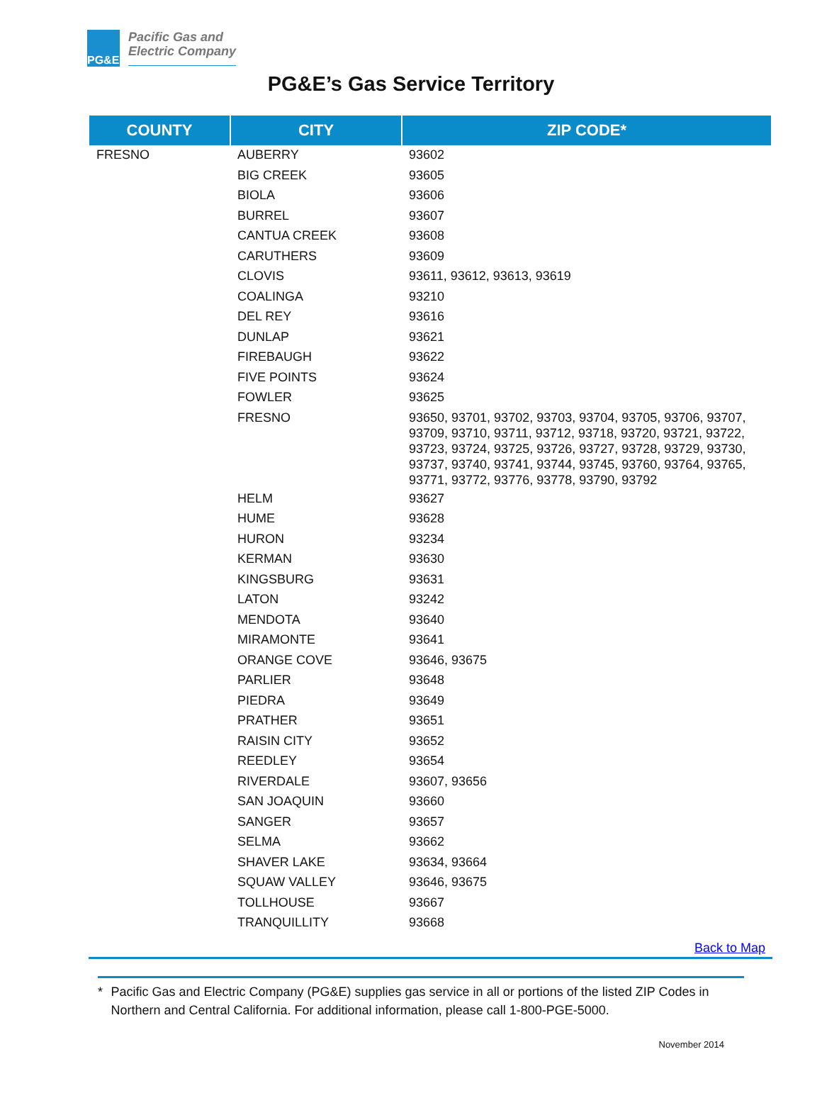PG&E
Pacific Gas and
Electric Company
PG&E’s Gas Service Territory
| COUNTY | CITY | ZIP CODE* |
| --- | --- | --- |
| FRESNO | AUBERRY | 93602 |
| | BIG CREEK | 93605 |
| | BIOLA | 93606 |
| | BURREL | 93607 |
| | CANTUA CREEK | 93608 |
| | CARUTHERS | 93609 |
| | CLOVIS | 93611, 93612, 93613, 93619 |
| | COALINGA | 93210 |
| | DEL REY | 93616 |
| | DUNLAP | 93621 |
| | FIREBAUGH | 93622 |
| | FIVE POINTS | 93624 |
| | FOWLER | 93625 |
| | FRESNO | 93650, 93701, 93702, 93703, 93704, 93705, 93706, 93707, 93709, 93710, 93711, 93712, 93718, 93720, 93721, 93722, 93723, 93724, 93725, 93726, 93727, 93728, 93729, 93730, 93737, 93740, 93741, 93744, 93745, 93760, 93764, 93765, 93771, 93772, 93776, 93778, 93790, 93792 |
| | HELM | 93627 |
| | HUME | 93628 |
| | HURON | 93234 |
| | KERMAN | 93630 |
| | KINGSBURG | 93631 |
| | LATON | 93242 |
| | MENDOTA | 93640 |
| | MIRAMONTE | 93641 |
| | ORANGE COVE | 93646, 93675 |
| | PARLIER | 93648 |
| | PIEDRA | 93649 |
| | PRATHER | 93651 |
| | RAISIN CITY | 93652 |
| | REEDLEY | 93654 |
| | RIVERDALE | 93607, 93656 |
| | SAN JOAQUIN | 93660 |
| | SANGER | 93657 |
| | SELMA | 93662 |
| | SHAVER LAKE | 93634, 93664 |
| | SQUAW VALLEY | 93646, 93675 |
| | TOLLHOUSE | 93667 |
| | TRANQUILLITY | 93668 |
Back to Map
* Pacific Gas and Electric Company (PG&E) supplies gas service in all or portions of the listed ZIP Codes in Northern and Central California. For additional information, please call 1-800-PGE-5000.
November 2014